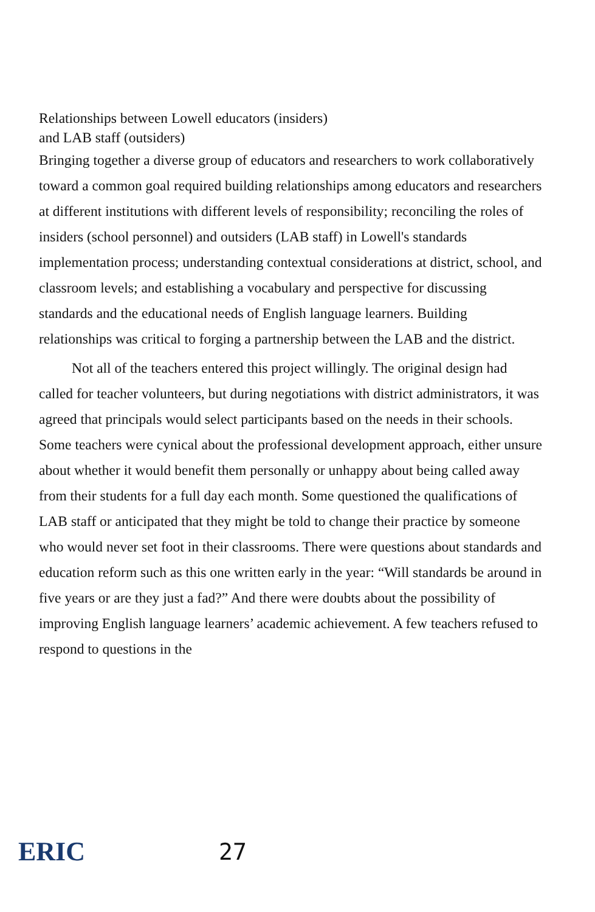Relationships between Lowell educators (insiders)
and LAB staff (outsiders)
Bringing together a diverse group of educators and researchers to work collaboratively toward a common goal required building relationships among educators and researchers at different institutions with different levels of responsibility; reconciling the roles of insiders (school personnel) and outsiders (LAB staff) in Lowell's standards implementation process; understanding contextual considerations at district, school, and classroom levels; and establishing a vocabulary and perspective for discussing standards and the educational needs of English language learners. Building relationships was critical to forging a partnership between the LAB and the district.
Not all of the teachers entered this project willingly. The original design had called for teacher volunteers, but during negotiations with district administrators, it was agreed that principals would select participants based on the needs in their schools. Some teachers were cynical about the professional development approach, either unsure about whether it would benefit them personally or unhappy about being called away from their students for a full day each month. Some questioned the qualifications of LAB staff or anticipated that they might be told to change their practice by someone who would never set foot in their classrooms. There were questions about standards and education reform such as this one written early in the year: “Will standards be around in five years or are they just a fad?” And there were doubts about the possibility of improving English language learners’ academic achievement. A few teachers refused to respond to questions in the
ERIC
27